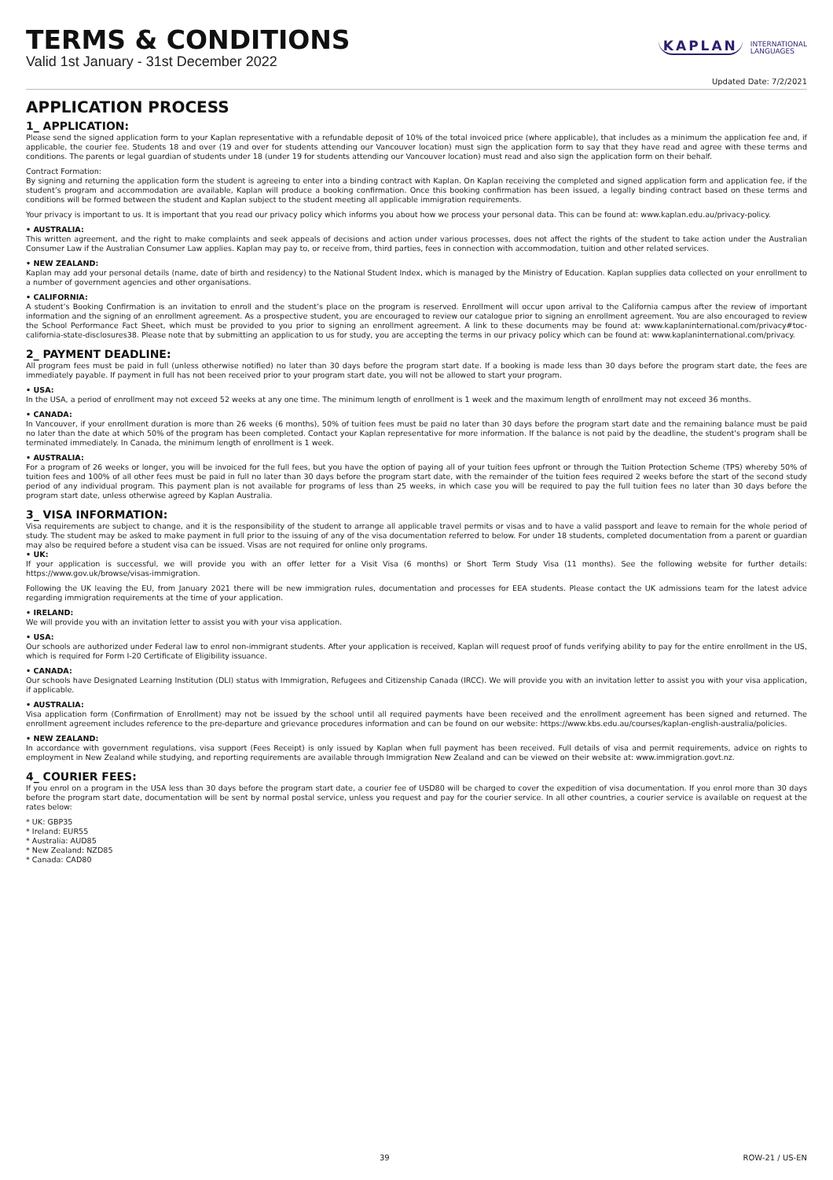TERMS & CONDITIONS
Valid 1st January - 31st December 2022
KAPLAN INTERNATIONAL
LANGUAGES
Updated Date: 7/2/2021
APPLICATION PROCESS
1_ APPLICATION:
Please send the signed application form to your Kaplan representative with a refundable deposit of 10% of the total invoiced price (where applicable), that includes as a minimum the application fee and, if applicable, the courier fee. Students 18 and over (19 and over for students attending our Vancouver location) must sign the application form to say that they have read and agree with these terms and conditions. The parents or legal guardian of students under 18 (under 19 for students attending our Vancouver location) must read and also sign the application form on their behalf.
Contract Formation:
By signing and returning the application form the student is agreeing to enter into a binding contract with Kaplan. On Kaplan receiving the completed and signed application form and application fee, if the student’s program and accommodation are available, Kaplan will produce a booking confirmation. Once this booking confirmation has been issued, a legally binding contract based on these terms and conditions will be formed between the student and Kaplan subject to the student meeting all applicable immigration requirements.
Your privacy is important to us. It is important that you read our privacy policy which informs you about how we process your personal data. This can be found at: www.kaplan.edu.au/privacy-policy.
• AUSTRALIA:
This written agreement, and the right to make complaints and seek appeals of decisions and action under various processes, does not affect the rights of the student to take action under the Australian Consumer Law if the Australian Consumer Law applies. Kaplan may pay to, or receive from, third parties, fees in connection with accommodation, tuition and other related services.
• NEW ZEALAND:
Kaplan may add your personal details (name, date of birth and residency) to the National Student Index, which is managed by the Ministry of Education. Kaplan supplies data collected on your enrollment to a number of government agencies and other organisations.
• CALIFORNIA:
A student’s Booking Confirmation is an invitation to enroll and the student’s place on the program is reserved. Enrollment will occur upon arrival to the California campus after the review of important information and the signing of an enrollment agreement. As a prospective student, you are encouraged to review our catalogue prior to signing an enrollment agreement. You are also encouraged to review the School Performance Fact Sheet, which must be provided to you prior to signing an enrollment agreement. A link to these documents may be found at: www.kaplaninternational.com/privacy#toc-california-state-disclosures38. Please note that by submitting an application to us for study, you are accepting the terms in our privacy policy which can be found at: www.kaplaninternational.com/privacy.
2_ PAYMENT DEADLINE:
All program fees must be paid in full (unless otherwise notified) no later than 30 days before the program start date. If a booking is made less than 30 days before the program start date, the fees are immediately payable. If payment in full has not been received prior to your program start date, you will not be allowed to start your program.
• USA:
In the USA, a period of enrollment may not exceed 52 weeks at any one time. The minimum length of enrollment is 1 week and the maximum length of enrollment may not exceed 36 months.
• CANADA:
In Vancouver, if your enrollment duration is more than 26 weeks (6 months), 50% of tuition fees must be paid no later than 30 days before the program start date and the remaining balance must be paid no later than the date at which 50% of the program has been completed. Contact your Kaplan representative for more information. If the balance is not paid by the deadline, the student's program shall be terminated immediately. In Canada, the minimum length of enrollment is 1 week.
• AUSTRALIA:
For a program of 26 weeks or longer, you will be invoiced for the full fees, but you have the option of paying all of your tuition fees upfront or through the Tuition Protection Scheme (TPS) whereby 50% of tuition fees and 100% of all other fees must be paid in full no later than 30 days before the program start date, with the remainder of the tuition fees required 2 weeks before the start of the second study period of any individual program. This payment plan is not available for programs of less than 25 weeks, in which case you will be required to pay the full tuition fees no later than 30 days before the program start date, unless otherwise agreed by Kaplan Australia.
3_ VISA INFORMATION:
Visa requirements are subject to change, and it is the responsibility of the student to arrange all applicable travel permits or visas and to have a valid passport and leave to remain for the whole period of study. The student may be asked to make payment in full prior to the issuing of any of the visa documentation referred to below. For under 18 students, completed documentation from a parent or guardian may also be required before a student visa can be issued. Visas are not required for online only programs.
• UK:
If your application is successful, we will provide you with an offer letter for a Visit Visa (6 months) or Short Term Study Visa (11 months). See the following website for further details: https://www.gov.uk/browse/visas-immigration.
Following the UK leaving the EU, from January 2021 there will be new immigration rules, documentation and processes for EEA students. Please contact the UK admissions team for the latest advice regarding immigration requirements at the time of your application.
• IRELAND:
We will provide you with an invitation letter to assist you with your visa application.
• USA:
Our schools are authorized under Federal law to enrol non-immigrant students. After your application is received, Kaplan will request proof of funds verifying ability to pay for the entire enrollment in the US, which is required for Form I-20 Certificate of Eligibility issuance.
• CANADA:
Our schools have Designated Learning Institution (DLI) status with Immigration, Refugees and Citizenship Canada (IRCC). We will provide you with an invitation letter to assist you with your visa application, if applicable.
• AUSTRALIA:
Visa application form (Confirmation of Enrollment) may not be issued by the school until all required payments have been received and the enrollment agreement has been signed and returned. The enrollment agreement includes reference to the pre-departure and grievance procedures information and can be found on our website: https://www.kbs.edu.au/courses/kaplan-english-australia/policies.
• NEW ZEALAND:
In accordance with government regulations, visa support (Fees Receipt) is only issued by Kaplan when full payment has been received. Full details of visa and permit requirements, advice on rights to employment in New Zealand while studying, and reporting requirements are available through Immigration New Zealand and can be viewed on their website at: www.immigration.govt.nz.
4_ COURIER FEES:
If you enrol on a program in the USA less than 30 days before the program start date, a courier fee of USD80 will be charged to cover the expedition of visa documentation. If you enrol more than 30 days before the program start date, documentation will be sent by normal postal service, unless you request and pay for the courier service. In all other countries, a courier service is available on request at the rates below:
* UK: GBP35
* Ireland: EUR55
* Australia: AUD85
* New Zealand: NZD85
* Canada: CAD80
39 ROW-21 / US-EN